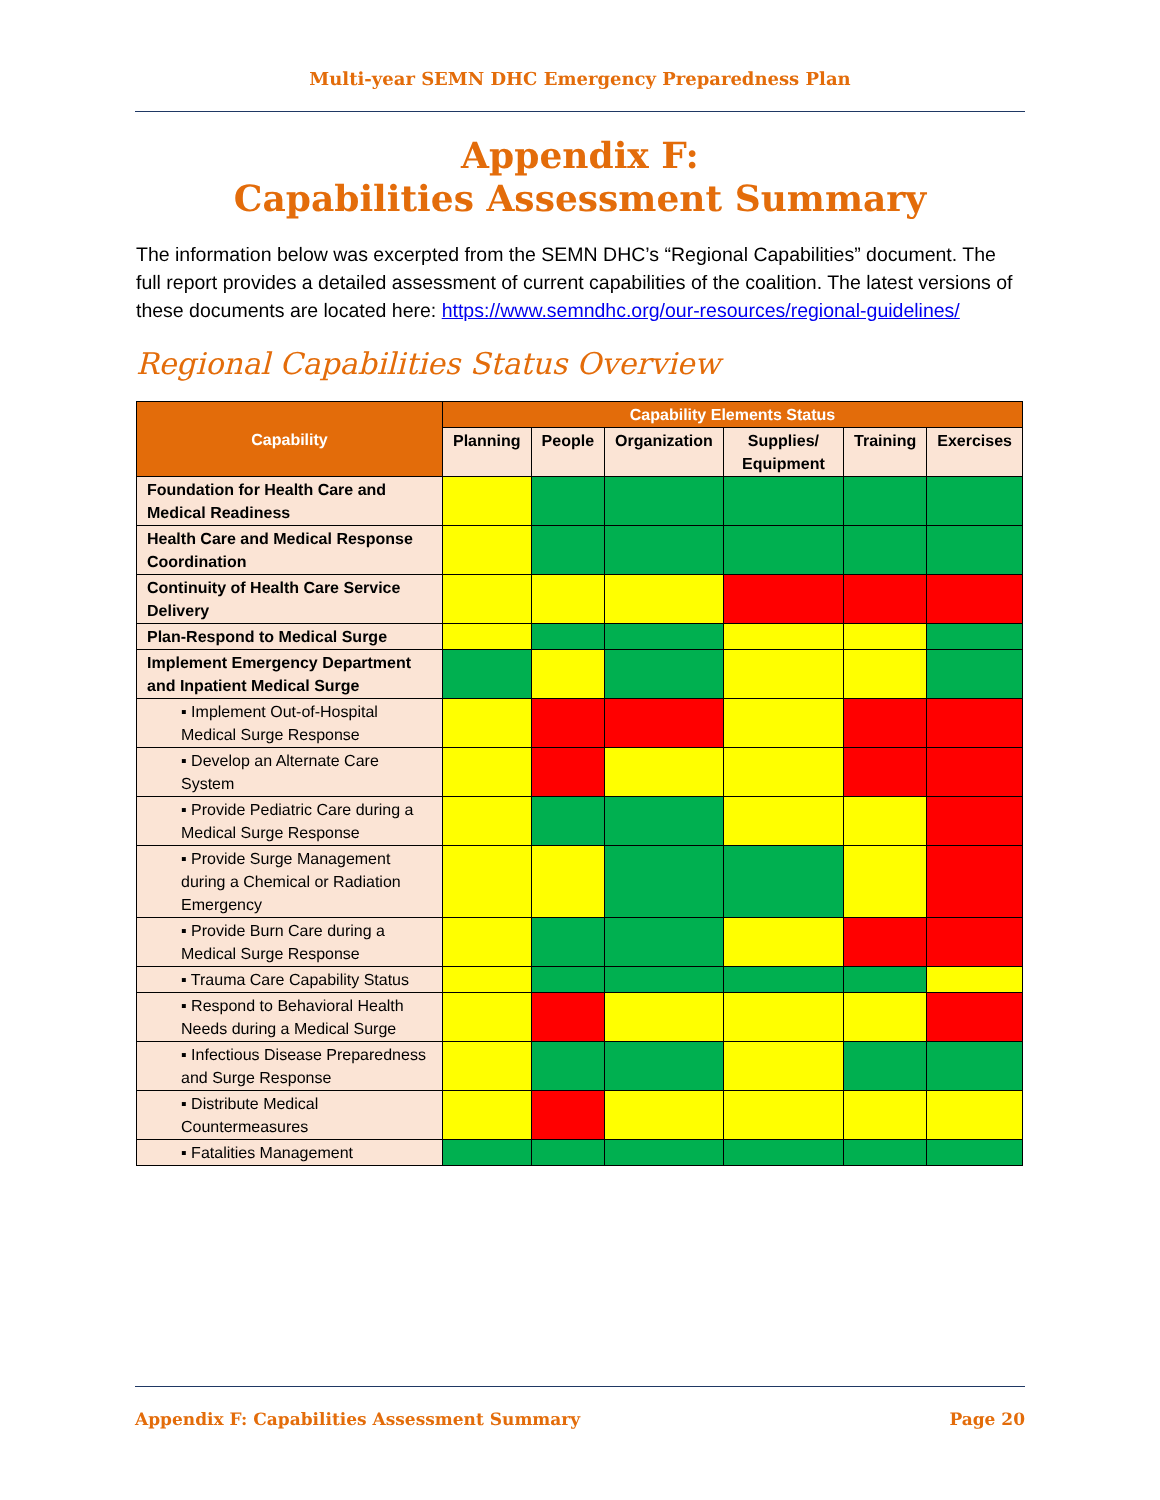Multi-year SEMN DHC Emergency Preparedness Plan
Appendix F:
Capabilities Assessment Summary
The information below was excerpted from the SEMN DHC’s “Regional Capabilities” document. The full report provides a detailed assessment of current capabilities of the coalition. The latest versions of these documents are located here: https://www.semndhc.org/our-resources/regional-guidelines/
Regional Capabilities Status Overview
| Capability | Capability Elements Status | | | | | |
| --- | --- | --- | --- | --- | --- | --- |
| | Planning | People | Organization | Supplies/ Equipment | Training | Exercises |
| Foundation for Health Care and Medical Readiness | | | | | | |
| Health Care and Medical Response Coordination | | | | | | |
| Continuity of Health Care Service Delivery | | | | | | |
| Plan-Respond to Medical Surge | | | | | | |
| Implement Emergency Department and Inpatient Medical Surge | | | | | | |
| ▪ Implement Out-of-Hospital Medical Surge Response | | | | | | |
| ▪ Develop an Alternate Care System | | | | | | |
| ▪ Provide Pediatric Care during a Medical Surge Response | | | | | | |
| ▪ Provide Surge Management during a Chemical or Radiation Emergency | | | | | | |
| ▪ Provide Burn Care during a Medical Surge Response | | | | | | |
| ▪ Trauma Care Capability Status | | | | | | |
| ▪ Respond to Behavioral Health Needs during a Medical Surge | | | | | | |
| ▪ Infectious Disease Preparedness and Surge Response | | | | | | |
| ▪ Distribute Medical Countermeasures | | | | | | |
| ▪ Fatalities Management | | | | | | |
Appendix F: Capabilities Assessment Summary Page 20